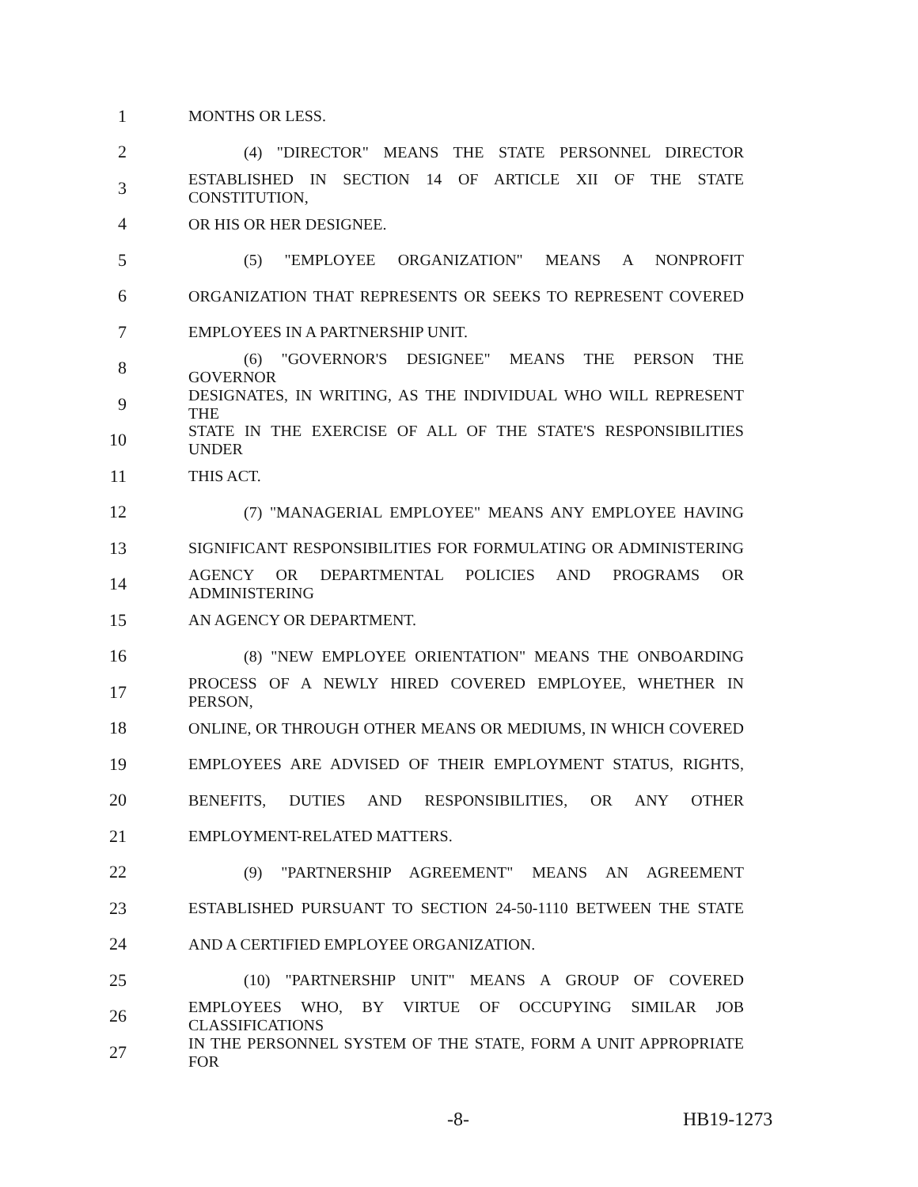1 MONTHS OR LESS.
2 (4) "DIRECTOR" MEANS THE STATE PERSONNEL DIRECTOR
3 ESTABLISHED IN SECTION 14 OF ARTICLE XII OF THE STATE CONSTITUTION,
4 OR HIS OR HER DESIGNEE.
5 (5) "EMPLOYEE ORGANIZATION" MEANS A NONPROFIT
6 ORGANIZATION THAT REPRESENTS OR SEEKS TO REPRESENT COVERED
7 EMPLOYEES IN A PARTNERSHIP UNIT.
8 (6) "GOVERNOR'S DESIGNEE" MEANS THE PERSON THE GOVERNOR
9 DESIGNATES, IN WRITING, AS THE INDIVIDUAL WHO WILL REPRESENT THE
10 STATE IN THE EXERCISE OF ALL OF THE STATE'S RESPONSIBILITIES UNDER
11 THIS ACT.
12 (7) "MANAGERIAL EMPLOYEE" MEANS ANY EMPLOYEE HAVING
13 SIGNIFICANT RESPONSIBILITIES FOR FORMULATING OR ADMINISTERING
14 AGENCY OR DEPARTMENTAL POLICIES AND PROGRAMS OR ADMINISTERING
15 AN AGENCY OR DEPARTMENT.
16 (8) "NEW EMPLOYEE ORIENTATION" MEANS THE ONBOARDING
17 PROCESS OF A NEWLY HIRED COVERED EMPLOYEE, WHETHER IN PERSON,
18 ONLINE, OR THROUGH OTHER MEANS OR MEDIUMS, IN WHICH COVERED
19 EMPLOYEES ARE ADVISED OF THEIR EMPLOYMENT STATUS, RIGHTS,
20 BENEFITS, DUTIES AND RESPONSIBILITIES, OR ANY OTHER
21 EMPLOYMENT-RELATED MATTERS.
22 (9) "PARTNERSHIP AGREEMENT" MEANS AN AGREEMENT
23 ESTABLISHED PURSUANT TO SECTION 24-50-1110 BETWEEN THE STATE
24 AND A CERTIFIED EMPLOYEE ORGANIZATION.
25 (10) "PARTNERSHIP UNIT" MEANS A GROUP OF COVERED
26 EMPLOYEES WHO, BY VIRTUE OF OCCUPYING SIMILAR JOB CLASSIFICATIONS
27 IN THE PERSONNEL SYSTEM OF THE STATE, FORM A UNIT APPROPRIATE FOR
-8- HB19-1273